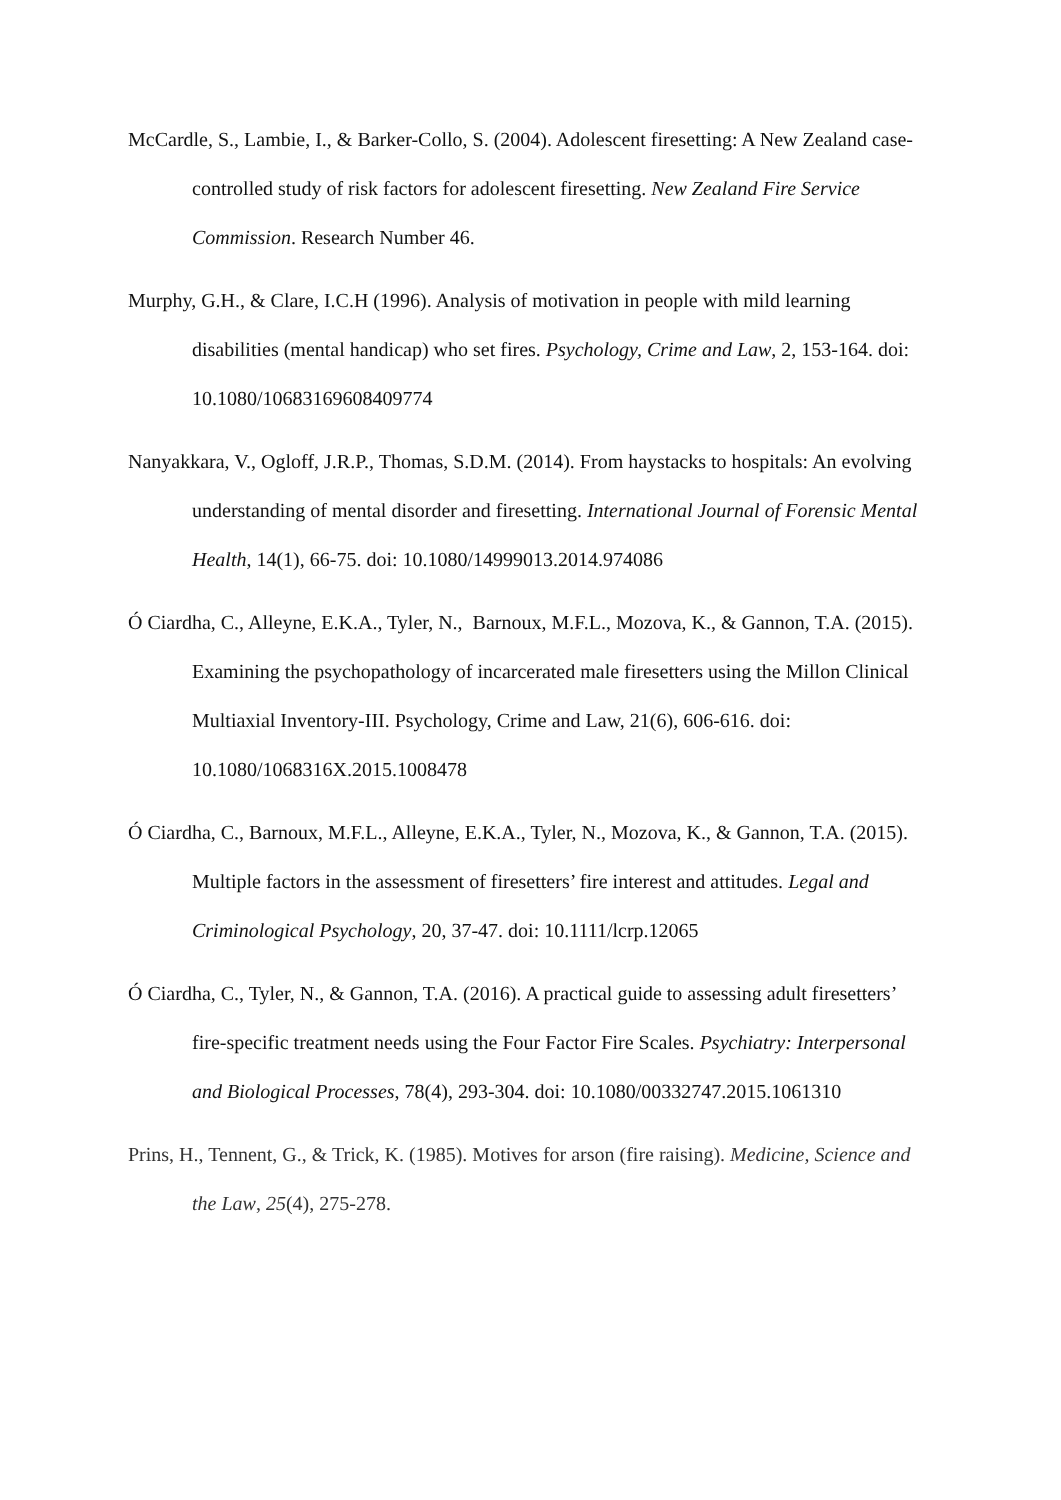McCardle, S., Lambie, I., & Barker-Collo, S. (2004). Adolescent firesetting: A New Zealand case-controlled study of risk factors for adolescent firesetting. New Zealand Fire Service Commission. Research Number 46.
Murphy, G.H., & Clare, I.C.H (1996). Analysis of motivation in people with mild learning disabilities (mental handicap) who set fires. Psychology, Crime and Law, 2, 153-164. doi: 10.1080/10683169608409774
Nanyakkara, V., Ogloff, J.R.P., Thomas, S.D.M. (2014). From haystacks to hospitals: An evolving understanding of mental disorder and firesetting. International Journal of Forensic Mental Health, 14(1), 66-75. doi: 10.1080/14999013.2014.974086
Ó Ciardha, C., Alleyne, E.K.A., Tyler, N., Barnoux, M.F.L., Mozova, K., & Gannon, T.A. (2015). Examining the psychopathology of incarcerated male firesetters using the Millon Clinical Multiaxial Inventory-III. Psychology, Crime and Law, 21(6), 606-616. doi: 10.1080/1068316X.2015.1008478
Ó Ciardha, C., Barnoux, M.F.L., Alleyne, E.K.A., Tyler, N., Mozova, K., & Gannon, T.A. (2015). Multiple factors in the assessment of firesetters’ fire interest and attitudes. Legal and Criminological Psychology, 20, 37-47. doi: 10.1111/lcrp.12065
Ó Ciardha, C., Tyler, N., & Gannon, T.A. (2016). A practical guide to assessing adult firesetters’ fire-specific treatment needs using the Four Factor Fire Scales. Psychiatry: Interpersonal and Biological Processes, 78(4), 293-304. doi: 10.1080/00332747.2015.1061310
Prins, H., Tennent, G., & Trick, K. (1985). Motives for arson (fire raising). Medicine, Science and the Law, 25(4), 275-278.